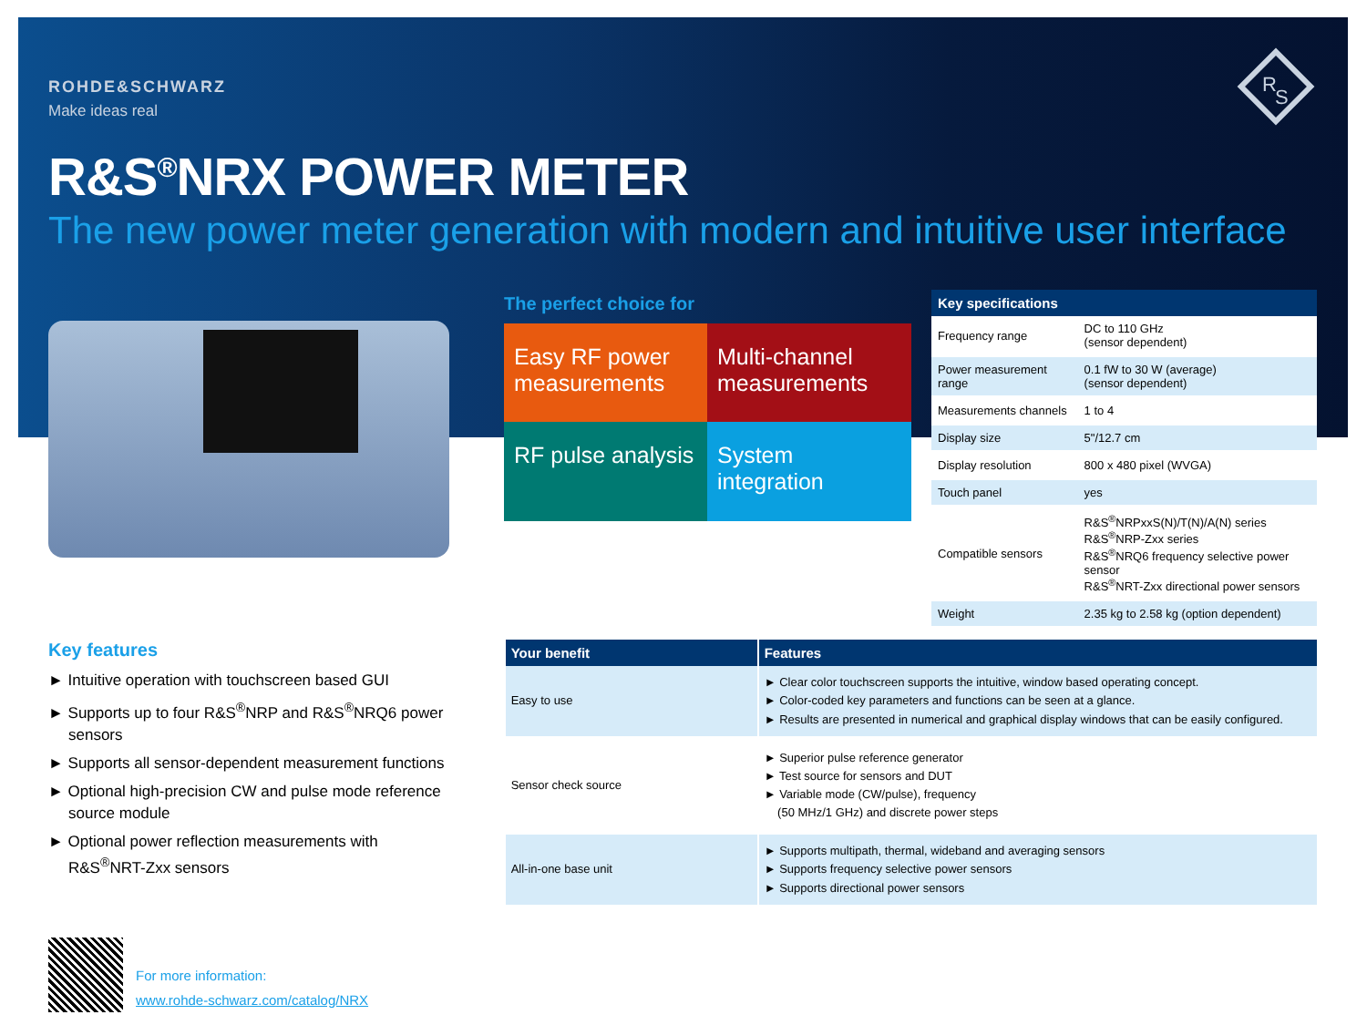R
S
ROHDE&SCHWARZ
Make ideas real
R&S<sup>®</sup>NRX POWER METER
The new power meter generation with modern and intuitive user interface
The perfect choice for
Easy RF power measurements
Multi-channel measurements
RF pulse analysis
System integration
| Key specifications | |
| --- | --- |
| Frequency range | DC to 110 GHz (sensor dependent) |
| Power measurement range | 0.1 fW to 30 W (average) (sensor dependent) |
| Measurements channels | 1 to 4 |
| Display size | 5"/12.7 cm |
| Display resolution | 800 x 480 pixel (WVGA) |
| Touch panel | yes |
| Compatible sensors | R&S<sup>®</sup>NRPxxS(N)/T(N)/A(N) series R&S<sup>®</sup>NRP-Zxx series R&S<sup>®</sup>NRQ6 frequency selective power sensor R&S<sup>®</sup>NRT-Zxx directional power sensors |
| Weight | 2.35 kg to 2.58 kg (option dependent) |
Key features
► Intuitive operation with touchscreen based GUI
► Supports up to four R&S<sup>®</sup>NRP and R&S<sup>®</sup>NRQ6 power sensors
► Supports all sensor-dependent measurement functions
► Optional high-precision CW and pulse mode reference source module
► Optional power reflection measurements with R&S<sup>®</sup>NRT-Zxx sensors
| Your benefit | Features |
| --- | --- |
| Easy to use | ► Clear color touchscreen supports the intuitive, window based operating concept. ► Color-coded key parameters and functions can be seen at a glance. ► Results are presented in numerical and graphical display windows that can be easily configured. |
| Sensor check source | ► Superior pulse reference generator ► Test source for sensors and DUT ► Variable mode (CW/pulse), frequency (50 MHz/1 GHz) and discrete power steps |
| All-in-one base unit | ► Supports multipath, thermal, wideband and averaging sensors ► Supports frequency selective power sensors ► Supports directional power sensors |
For more information:
www.rohde-schwarz.com/catalog/NRX